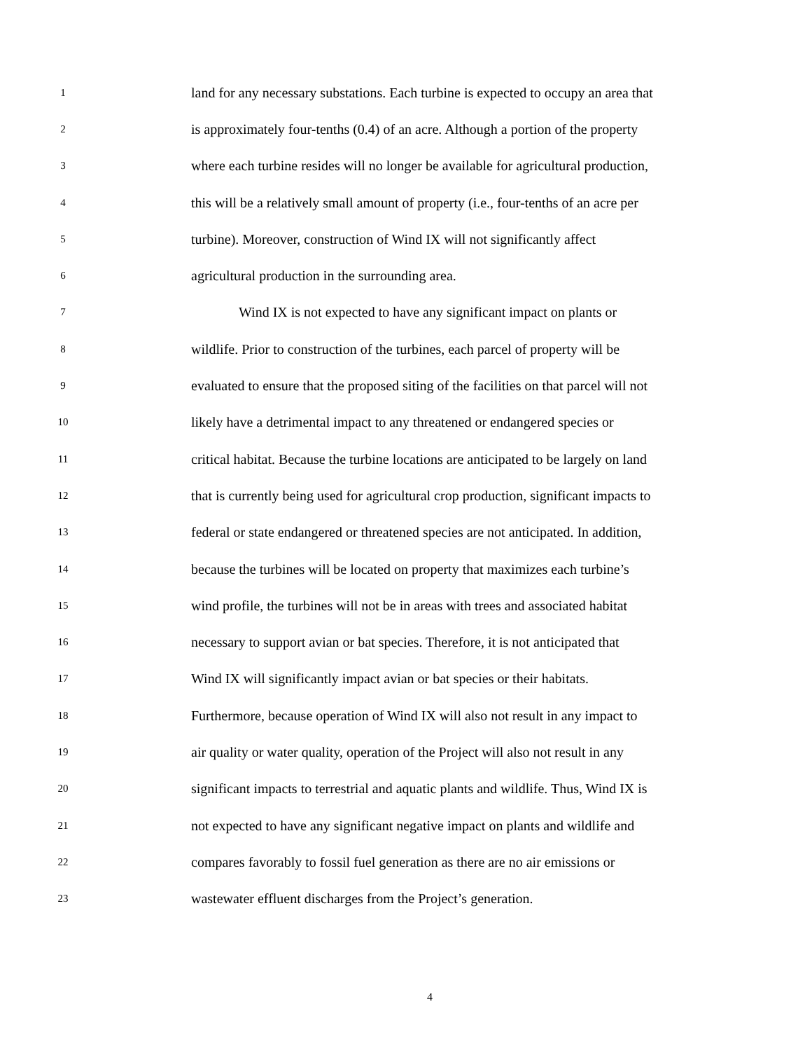1 land for any necessary substations. Each turbine is expected to occupy an area that
2 is approximately four-tenths (0.4) of an acre. Although a portion of the property
3 where each turbine resides will no longer be available for agricultural production,
4 this will be a relatively small amount of property (i.e., four-tenths of an acre per
5 turbine). Moreover, construction of Wind IX will not significantly affect
6 agricultural production in the surrounding area.
7 Wind IX is not expected to have any significant impact on plants or
8 wildlife. Prior to construction of the turbines, each parcel of property will be
9 evaluated to ensure that the proposed siting of the facilities on that parcel will not
10 likely have a detrimental impact to any threatened or endangered species or
11 critical habitat. Because the turbine locations are anticipated to be largely on land
12 that is currently being used for agricultural crop production, significant impacts to
13 federal or state endangered or threatened species are not anticipated. In addition,
14 because the turbines will be located on property that maximizes each turbine’s
15 wind profile, the turbines will not be in areas with trees and associated habitat
16 necessary to support avian or bat species. Therefore, it is not anticipated that
17 Wind IX will significantly impact avian or bat species or their habitats.
18 Furthermore, because operation of Wind IX will also not result in any impact to
19 air quality or water quality, operation of the Project will also not result in any
20 significant impacts to terrestrial and aquatic plants and wildlife. Thus, Wind IX is
21 not expected to have any significant negative impact on plants and wildlife and
22 compares favorably to fossil fuel generation as there are no air emissions or
23 wastewater effluent discharges from the Project’s generation.
4